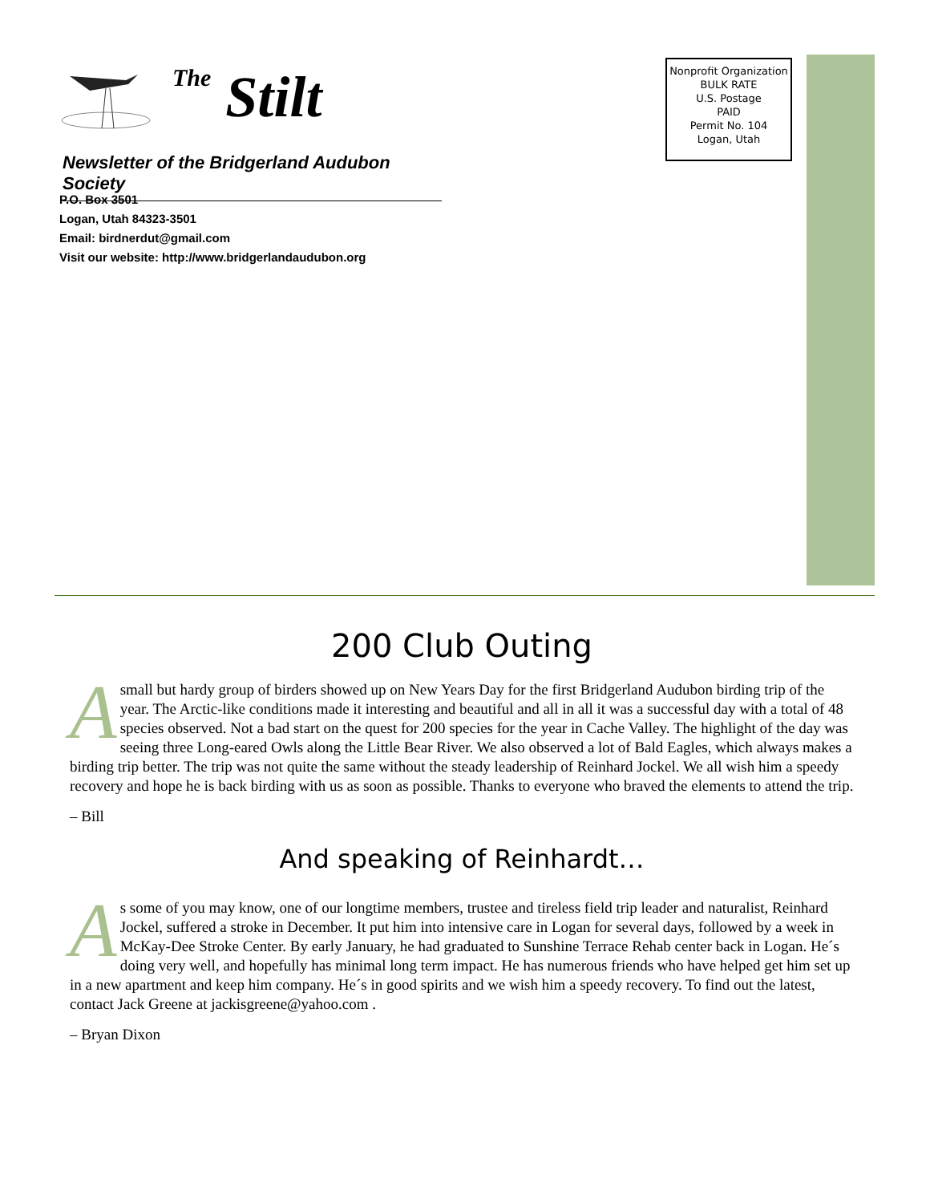The Stilt
Newsletter of the Bridgerland Audubon Society
P.O. Box 3501
Logan, Utah 84323-3501
Email: birdnerdut@gmail.com
Visit our website: http://www.bridgerlandaudubon.org
Nonprofit Organization
BULK RATE
U.S. Postage
PAID
Permit No. 104
Logan, Utah
200 Club Outing
A small but hardy group of birders showed up on New Years Day for the first Bridgerland Audubon birding trip of the year. The Arctic-like conditions made it interesting and beautiful and all in all it was a successful day with a total of 48 species observed. Not a bad start on the quest for 200 species for the year in Cache Valley. The highlight of the day was seeing three Long-eared Owls along the Little Bear River. We also observed a lot of Bald Eagles, which always makes a birding trip better. The trip was not quite the same without the steady leadership of Reinhard Jockel. We all wish him a speedy recovery and hope he is back birding with us as soon as possible. Thanks to everyone who braved the elements to attend the trip.
– Bill
And speaking of Reinhardt…
As some of you may know, one of our longtime members, trustee and tireless field trip leader and naturalist, Reinhard Jockel, suffered a stroke in December. It put him into intensive care in Logan for several days, followed by a week in McKay-Dee Stroke Center. By early January, he had graduated to Sunshine Terrace Rehab center back in Logan. He´s doing very well, and hopefully has minimal long term impact. He has numerous friends who have helped get him set up in a new apartment and keep him company. He´s in good spirits and we wish him a speedy recovery. To find out the latest, contact Jack Greene at jackisgreene@yahoo.com .
– Bryan Dixon